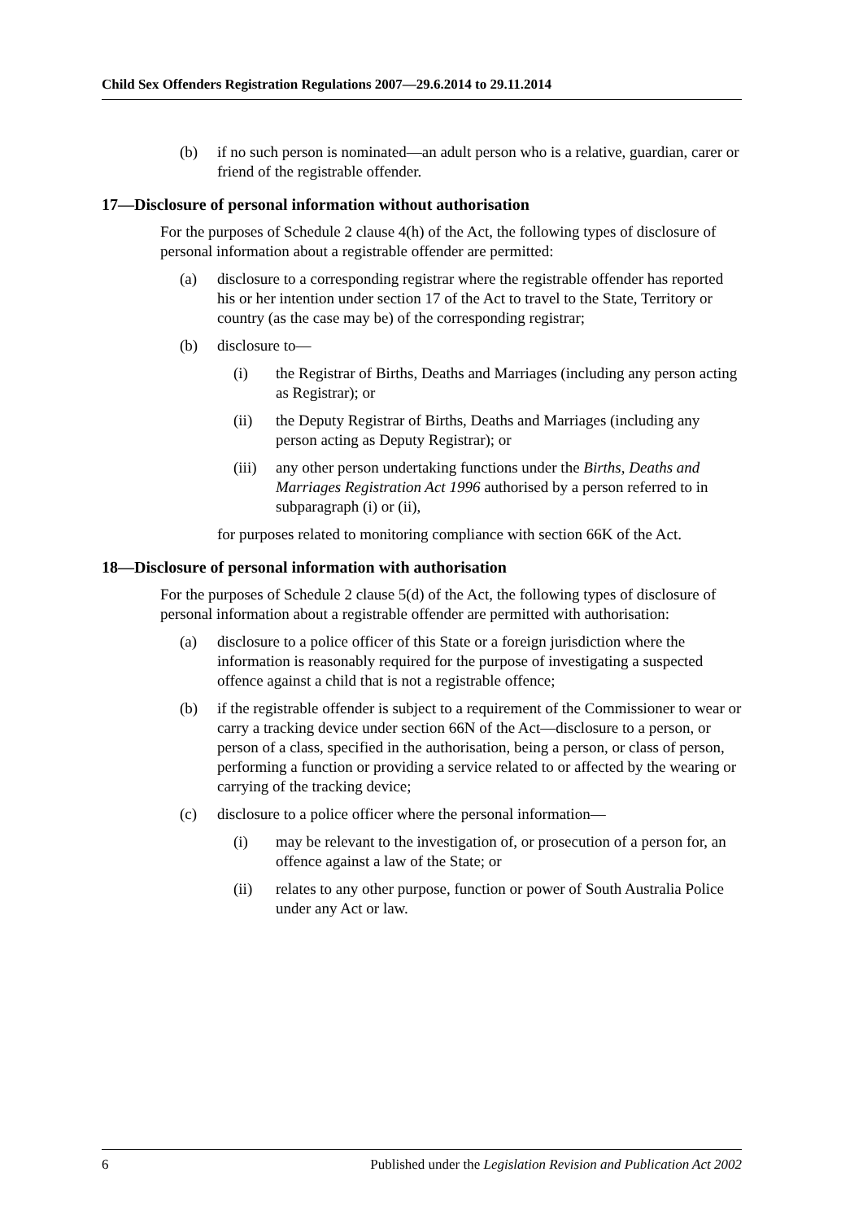Child Sex Offenders Registration Regulations 2007—29.6.2014 to 29.11.2014
(b) if no such person is nominated—an adult person who is a relative, guardian, carer or friend of the registrable offender.
17—Disclosure of personal information without authorisation
For the purposes of Schedule 2 clause 4(h) of the Act, the following types of disclosure of personal information about a registrable offender are permitted:
(a) disclosure to a corresponding registrar where the registrable offender has reported his or her intention under section 17 of the Act to travel to the State, Territory or country (as the case may be) of the corresponding registrar;
(b) disclosure to—
(i) the Registrar of Births, Deaths and Marriages (including any person acting as Registrar); or
(ii) the Deputy Registrar of Births, Deaths and Marriages (including any person acting as Deputy Registrar); or
(iii) any other person undertaking functions under the Births, Deaths and Marriages Registration Act 1996 authorised by a person referred to in subparagraph (i) or (ii),
for purposes related to monitoring compliance with section 66K of the Act.
18—Disclosure of personal information with authorisation
For the purposes of Schedule 2 clause 5(d) of the Act, the following types of disclosure of personal information about a registrable offender are permitted with authorisation:
(a) disclosure to a police officer of this State or a foreign jurisdiction where the information is reasonably required for the purpose of investigating a suspected offence against a child that is not a registrable offence;
(b) if the registrable offender is subject to a requirement of the Commissioner to wear or carry a tracking device under section 66N of the Act—disclosure to a person, or person of a class, specified in the authorisation, being a person, or class of person, performing a function or providing a service related to or affected by the wearing or carrying of the tracking device;
(c) disclosure to a police officer where the personal information—
(i) may be relevant to the investigation of, or prosecution of a person for, an offence against a law of the State; or
(ii) relates to any other purpose, function or power of South Australia Police under any Act or law.
6 Published under the Legislation Revision and Publication Act 2002